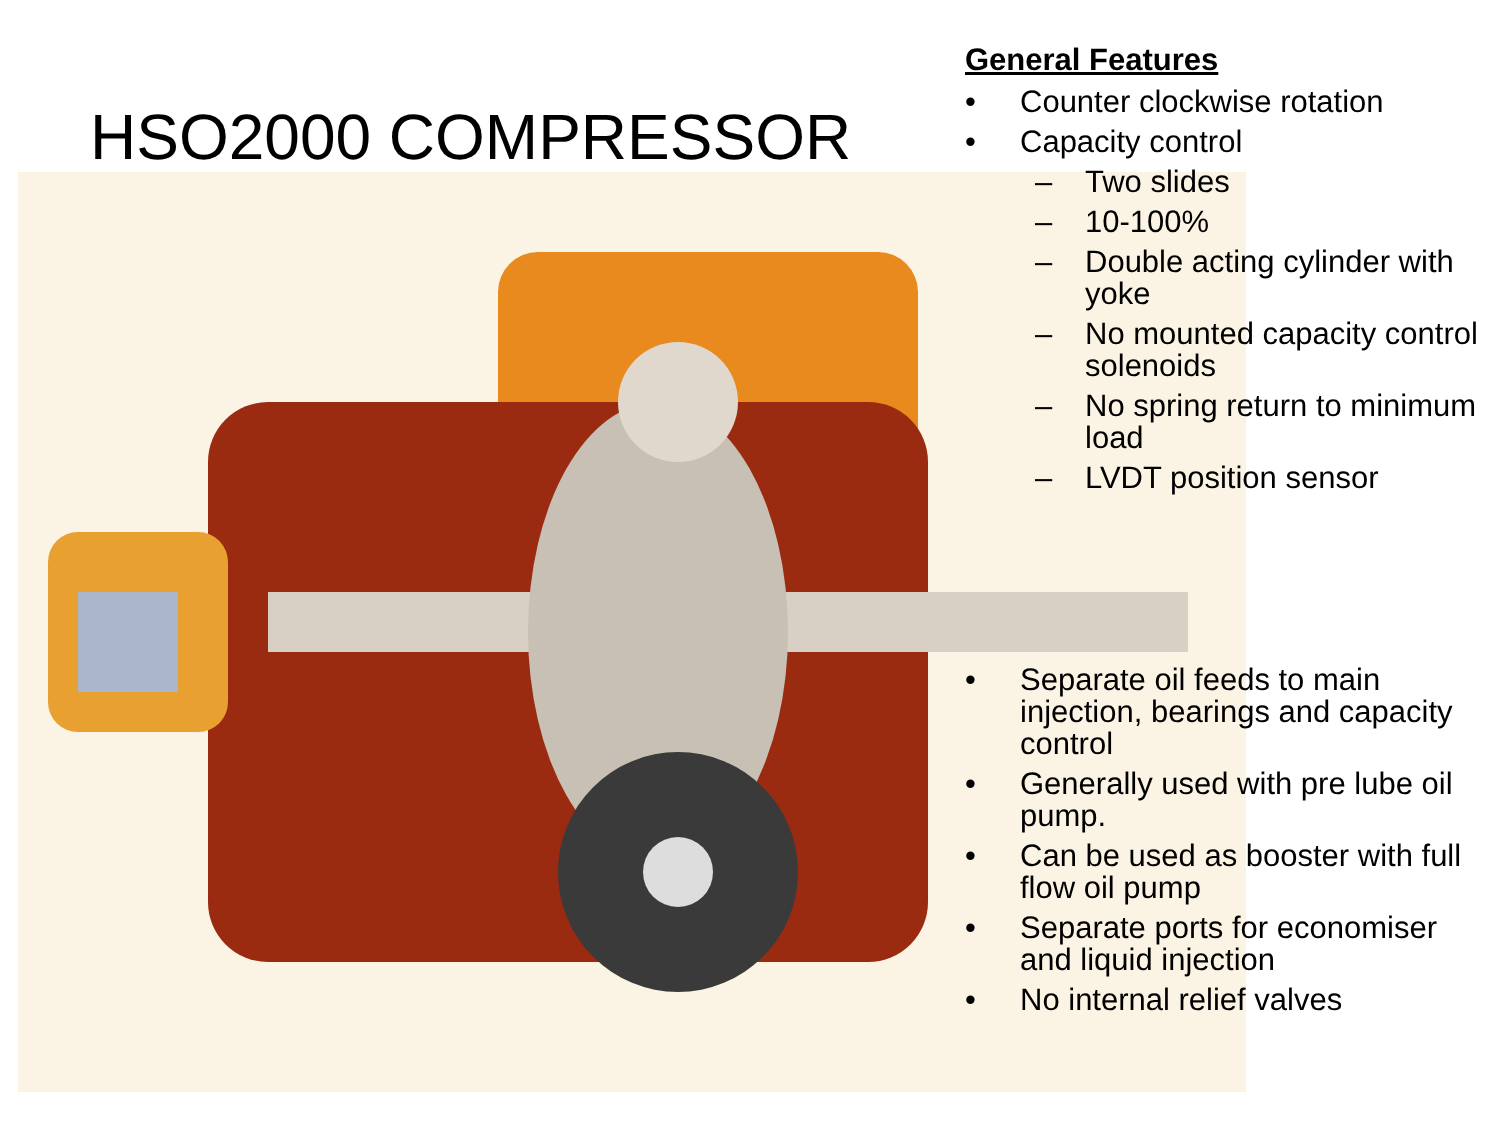HSO2000 COMPRESSOR
General Features
• Counter clockwise rotation
• Capacity control
– Two slides
– 10-100%
– Double acting cylinder with yoke
– No mounted capacity control solenoids
– No spring return to minimum load
– LVDT position sensor
• Separate oil feeds to main injection, bearings and capacity control
• Generally used with pre lube oil pump.
• Can be used as booster with full flow oil pump
• Separate ports for economiser and liquid injection
• No internal relief valves